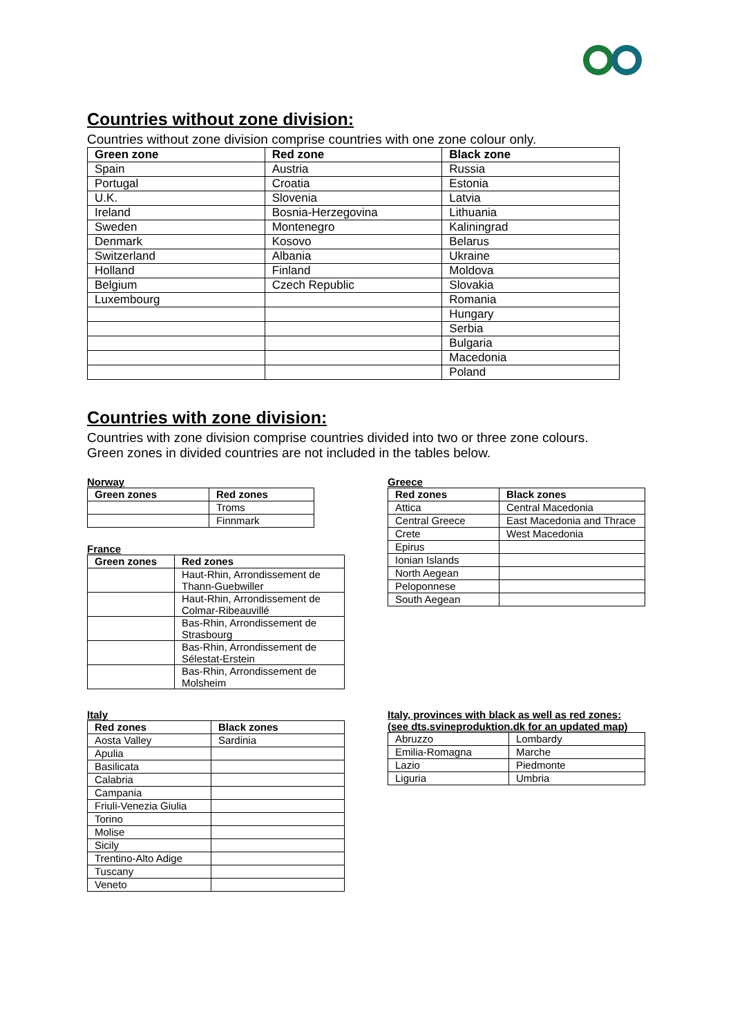Countries without zone division:
Countries without zone division comprise countries with one zone colour only.
| Green zone | Red zone | Black zone |
| --- | --- | --- |
| Spain | Austria | Russia |
| Portugal | Croatia | Estonia |
| U.K. | Slovenia | Latvia |
| Ireland | Bosnia-Herzegovina | Lithuania |
| Sweden | Montenegro | Kaliningrad |
| Denmark | Kosovo | Belarus |
| Switzerland | Albania | Ukraine |
| Holland | Finland | Moldova |
| Belgium | Czech Republic | Slovakia |
| Luxembourg | | Romania |
| | | Hungary |
| | | Serbia |
| | | Bulgaria |
| | | Macedonia |
| | | Poland |
Countries with zone division:
Countries with zone division comprise countries divided into two or three zone colours.
Green zones in divided countries are not included in the tables below.
Norway
| Green zones | Red zones |
| --- | --- |
| | Troms |
| | Finnmark |
France
| Green zones | Red zones |
| --- | --- |
| | Haut-Rhin, Arrondissement de Thann-Guebwiller |
| | Haut-Rhin, Arrondissement de Colmar-Ribeauvillé |
| | Bas-Rhin, Arrondissement de Strasbourg |
| | Bas-Rhin, Arrondissement de Sélestat-Erstein |
| | Bas-Rhin, Arrondissement de Molsheim |
Greece
| Red zones | Black zones |
| --- | --- |
| Attica | Central Macedonia |
| Central Greece | East Macedonia and Thrace |
| Crete | West Macedonia |
| Epirus | |
| Ionian Islands | |
| North Aegean | |
| Peloponnese | |
| South Aegean | |
Italy
| Red zones | Black zones |
| --- | --- |
| Aosta Valley | Sardinia |
| Apulia | |
| Basilicata | |
| Calabria | |
| Campania | |
| Friuli-Venezia Giulia | |
| Torino | |
| Molise | |
| Sicily | |
| Trentino-Alto Adige | |
| Tuscany | |
| Veneto | |
Italy, provinces with black as well as red zones:
(see dts.svineproduktion.dk for an updated map)
| Abruzzo | Lombardy |
| Emilia-Romagna | Marche |
| Lazio | Piedmonte |
| Liguria | Umbria |